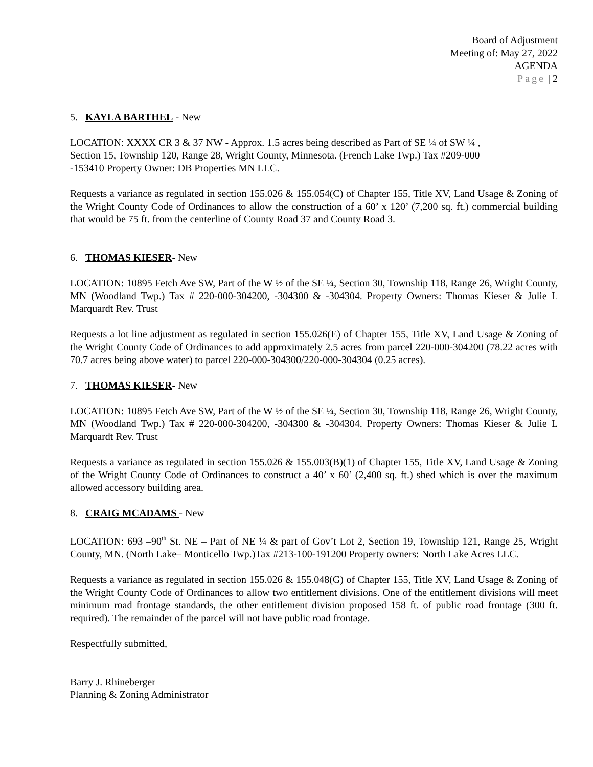Board of Adjustment
Meeting of: May 27, 2022
AGENDA
Page | 2
5. KAYLA BARTHEL - New
LOCATION: XXXX CR 3 & 37 NW - Approx. 1.5 acres being described as Part of SE ¼ of SW ¼ ,
Section 15, Township 120, Range 28, Wright County, Minnesota. (French Lake Twp.) Tax #209-000
-153410 Property Owner: DB Properties MN LLC.
Requests a variance as regulated in section 155.026 & 155.054(C) of Chapter 155, Title XV, Land Usage & Zoning of the Wright County Code of Ordinances to allow the construction of a 60’ x 120’ (7,200 sq. ft.) commercial building that would be 75 ft. from the centerline of County Road 37 and County Road 3.
6. THOMAS KIESER- New
LOCATION: 10895 Fetch Ave SW, Part of the W ½ of the SE ¼, Section 30, Township 118, Range 26, Wright County, MN (Woodland Twp.) Tax # 220-000-304200, -304300 & -304304. Property Owners: Thomas Kieser & Julie L Marquardt Rev. Trust
Requests a lot line adjustment as regulated in section 155.026(E) of Chapter 155, Title XV, Land Usage & Zoning of the Wright County Code of Ordinances to add approximately 2.5 acres from parcel 220-000-304200 (78.22 acres with 70.7 acres being above water) to parcel 220-000-304300/220-000-304304 (0.25 acres).
7. THOMAS KIESER- New
LOCATION: 10895 Fetch Ave SW, Part of the W ½ of the SE ¼, Section 30, Township 118, Range 26, Wright County, MN (Woodland Twp.) Tax # 220-000-304200, -304300 & -304304. Property Owners: Thomas Kieser & Julie L Marquardt Rev. Trust
Requests a variance as regulated in section 155.026 & 155.003(B)(1) of Chapter 155, Title XV, Land Usage & Zoning of the Wright County Code of Ordinances to construct a 40’ x 60’ (2,400 sq. ft.) shed which is over the maximum allowed accessory building area.
8. CRAIG MCADAMS - New
LOCATION: 693 –90<sup>th</sup> St. NE – Part of NE ¼ & part of Gov’t Lot 2, Section 19, Township 121, Range 25, Wright County, MN. (North Lake– Monticello Twp.)Tax #213-100-191200 Property owners: North Lake Acres LLC.
Requests a variance as regulated in section 155.026 & 155.048(G) of Chapter 155, Title XV, Land Usage & Zoning of the Wright County Code of Ordinances to allow two entitlement divisions. One of the entitlement divisions will meet minimum road frontage standards, the other entitlement division proposed 158 ft. of public road frontage (300 ft. required). The remainder of the parcel will not have public road frontage.
Respectfully submitted,
Barry J. Rhineberger
Planning & Zoning Administrator